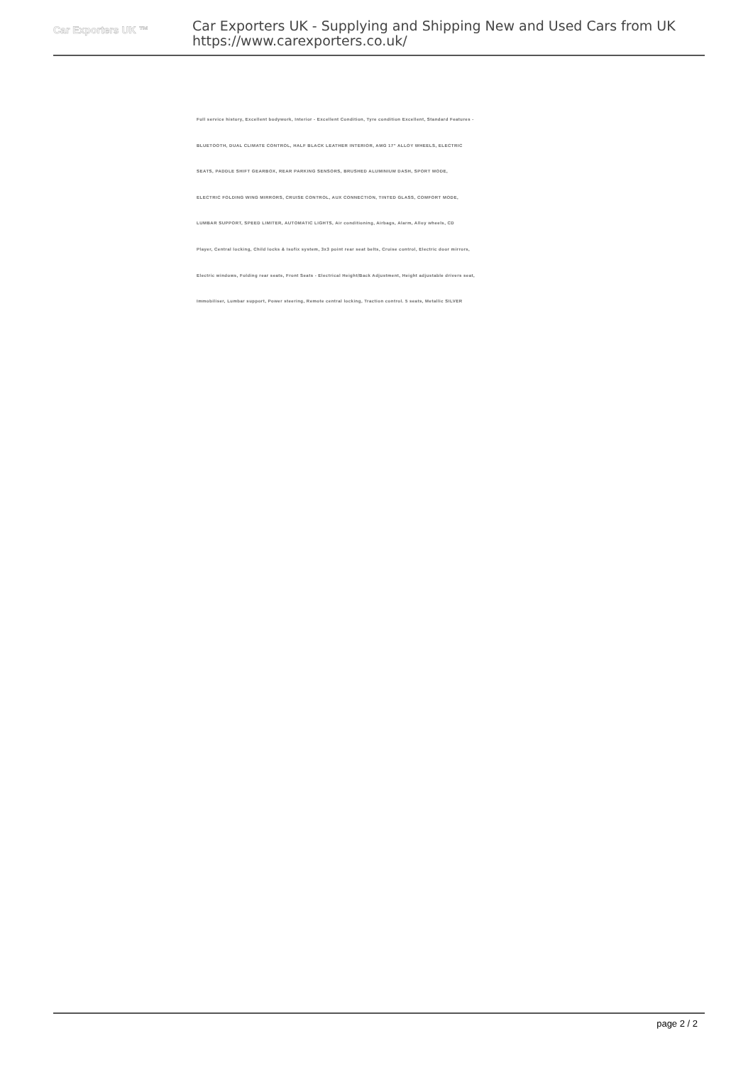Car Exporters UK ™
Car Exporters UK - Supplying and Shipping New and Used Cars from UK
https://www.carexporters.co.uk/
Full service history, Excellent bodywork, Interior - Excellent Condition, Tyre condition Excellent, Standard Features -
BLUETOOTH, DUAL CLIMATE CONTROL, HALF BLACK LEATHER INTERIOR, AMG 17" ALLOY WHEELS, ELECTRIC
SEATS, PADDLE SHIFT GEARBOX, REAR PARKING SENSORS, BRUSHED ALUMINIUM DASH, SPORT MODE,
ELECTRIC FOLDING WING MIRRORS, CRUISE CONTROL, AUX CONNECTION, TINTED GLASS, COMFORT MODE,
LUMBAR SUPPORT, SPEED LIMITER, AUTOMATIC LIGHTS, Air conditioning, Airbags, Alarm, Alloy wheels, CD
Player, Central locking, Child locks & Isofix system, 3x3 point rear seat belts, Cruise control, Electric door mirrors,
Electric windows, Folding rear seats, Front Seats - Electrical Height/Back Adjustment, Height adjustable drivers seat,
Immobiliser, Lumbar support, Power steering, Remote central locking, Traction control. 5 seats, Metallic SILVER
page 2 / 2